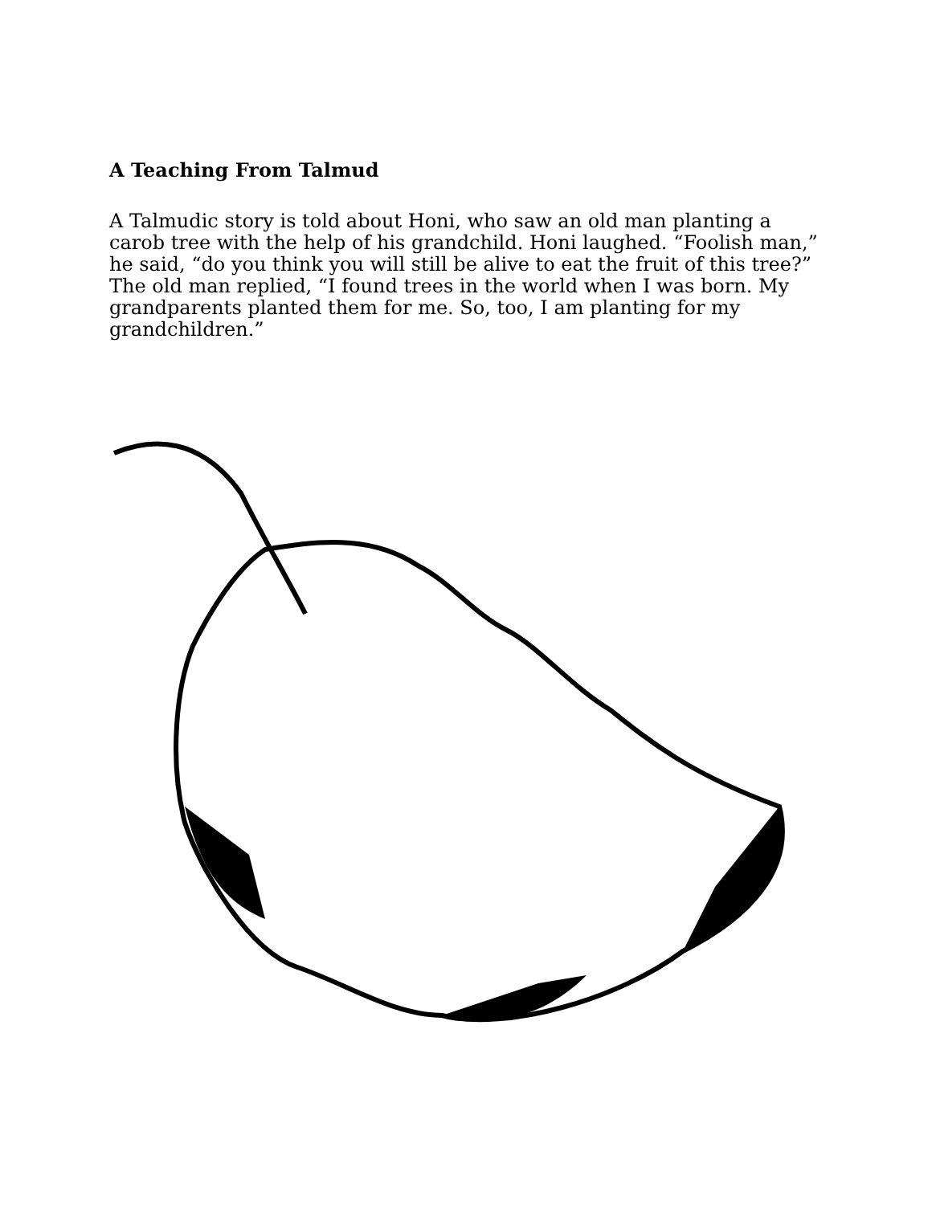A Teaching From Talmud
A Talmudic story is told about Honi, who saw an old man planting a carob tree with the help of his grandchild. Honi laughed. “Foolish man,” he said, “do you think you will still be alive to eat the fruit of this tree?” The old man replied, “I found trees in the world when I was born. My grandparents planted them for me. So, too, I am planting for my grandchildren.”